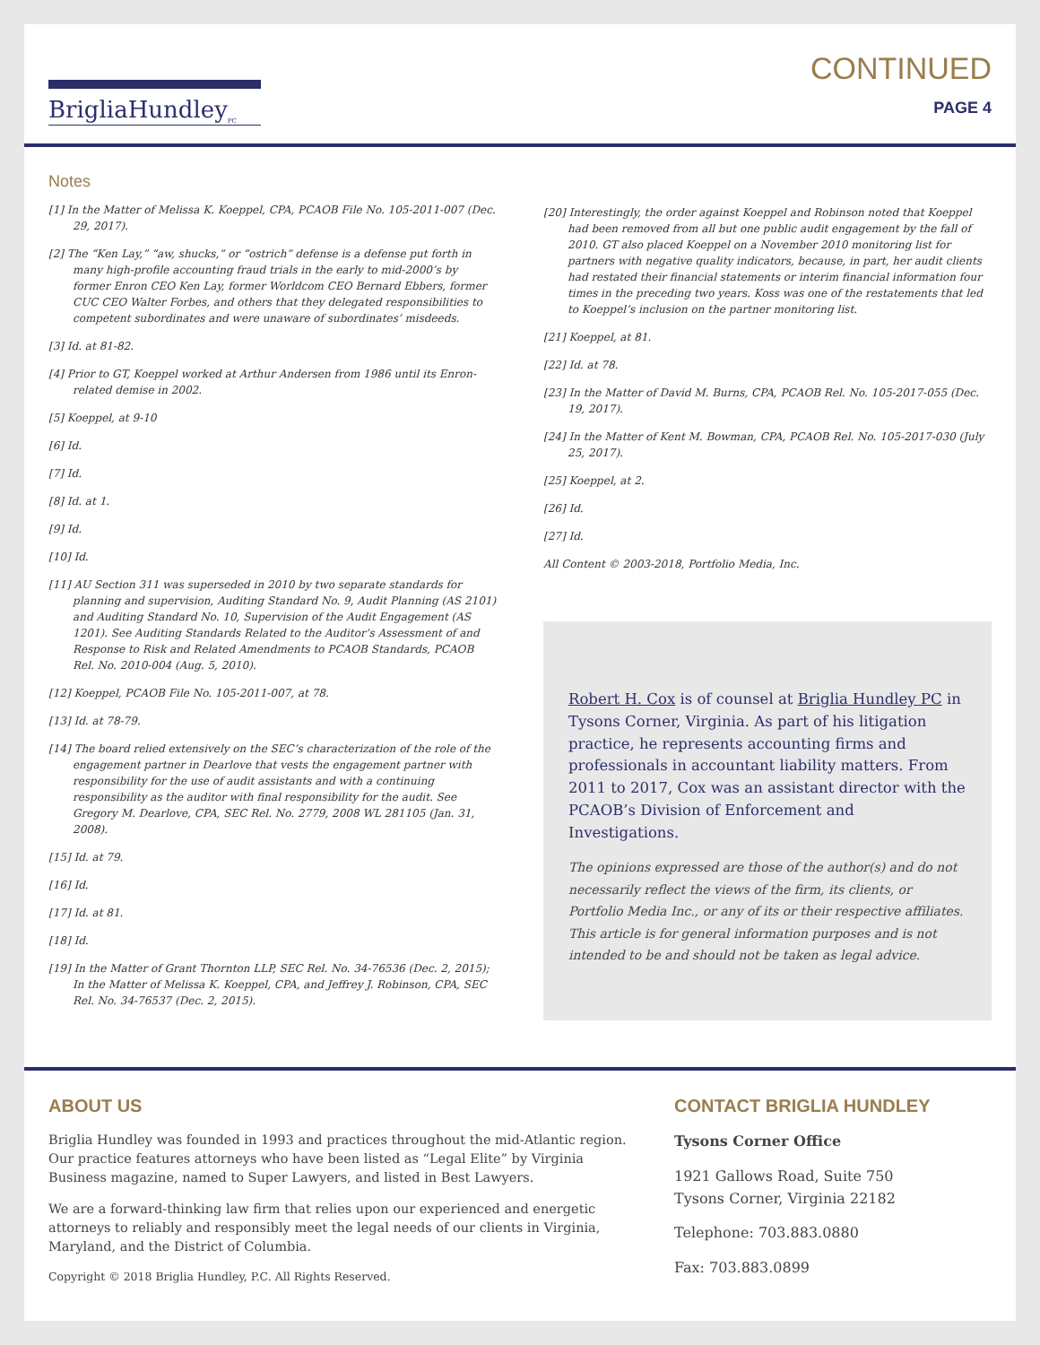BrigliaHundley<sub>PC</sub>
CONTINUED
PAGE 4
Notes
[1] In the Matter of Melissa K. Koeppel, CPA, PCAOB File No. 105-2011-007 (Dec. 29, 2017).
[2] The “Ken Lay,” “aw, shucks,” or “ostrich” defense is a defense put forth in many high-profile accounting fraud trials in the early to mid-2000’s by former Enron CEO Ken Lay, former Worldcom CEO Bernard Ebbers, former CUC CEO Walter Forbes, and others that they delegated responsibilities to competent subordinates and were unaware of subordinates’ misdeeds.
[3] Id. at 81-82.
[4] Prior to GT, Koeppel worked at Arthur Andersen from 1986 until its Enron-related demise in 2002.
[5] Koeppel, at 9-10
[6] Id.
[7] Id.
[8] Id. at 1.
[9] Id.
[10] Id.
[11] AU Section 311 was superseded in 2010 by two separate standards for planning and supervision, Auditing Standard No. 9, Audit Planning (AS 2101) and Auditing Standard No. 10, Supervision of the Audit Engagement (AS 1201). See Auditing Standards Related to the Auditor’s Assessment of and Response to Risk and Related Amendments to PCAOB Standards, PCAOB Rel. No. 2010-004 (Aug. 5, 2010).
[12] Koeppel, PCAOB File No. 105-2011-007, at 78.
[13] Id. at 78-79.
[14] The board relied extensively on the SEC’s characterization of the role of the engagement partner in Dearlove that vests the engagement partner with responsibility for the use of audit assistants and with a continuing responsibility as the auditor with final responsibility for the audit. See Gregory M. Dearlove, CPA, SEC Rel. No. 2779, 2008 WL 281105 (Jan. 31, 2008).
[15] Id. at 79.
[16] Id.
[17] Id. at 81.
[18] Id.
[19] In the Matter of Grant Thornton LLP, SEC Rel. No. 34-76536 (Dec. 2, 2015); In the Matter of Melissa K. Koeppel, CPA, and Jeffrey J. Robinson, CPA, SEC Rel. No. 34-76537 (Dec. 2, 2015).
[20] Interestingly, the order against Koeppel and Robinson noted that Koeppel had been removed from all but one public audit engagement by the fall of 2010. GT also placed Koeppel on a November 2010 monitoring list for partners with negative quality indicators, because, in part, her audit clients had restated their financial statements or interim financial information four times in the preceding two years. Koss was one of the restatements that led to Koeppel’s inclusion on the partner monitoring list.
[21] Koeppel, at 81.
[22] Id. at 78.
[23] In the Matter of David M. Burns, CPA, PCAOB Rel. No. 105-2017-055 (Dec. 19, 2017).
[24] In the Matter of Kent M. Bowman, CPA, PCAOB Rel. No. 105-2017-030 (July 25, 2017).
[25] Koeppel, at 2.
[26] Id.
[27] Id.
All Content © 2003-2018, Portfolio Media, Inc.
Robert H. Cox is of counsel at Briglia Hundley PC in Tysons Corner, Virginia. As part of his litigation practice, he represents accounting firms and professionals in accountant liability matters. From 2011 to 2017, Cox was an assistant director with the PCAOB’s Division of Enforcement and Investigations.
The opinions expressed are those of the author(s) and do not necessarily reflect the views of the firm, its clients, or Portfolio Media Inc., or any of its or their respective affiliates. This article is for general information purposes and is not intended to be and should not be taken as legal advice.
ABOUT US
Briglia Hundley was founded in 1993 and practices throughout the mid-Atlantic region. Our practice features attorneys who have been listed as “Legal Elite” by Virginia Business magazine, named to Super Lawyers, and listed in Best Lawyers.
We are a forward-thinking law firm that relies upon our experienced and energetic attorneys to reliably and responsibly meet the legal needs of our clients in Virginia, Maryland, and the District of Columbia.
Copyright © 2018 Briglia Hundley, P.C. All Rights Reserved.
CONTACT BRIGLIA HUNDLEY
Tysons Corner Office
1921 Gallows Road, Suite 750
Tysons Corner, Virginia 22182
Telephone: 703.883.0880
Fax: 703.883.0899